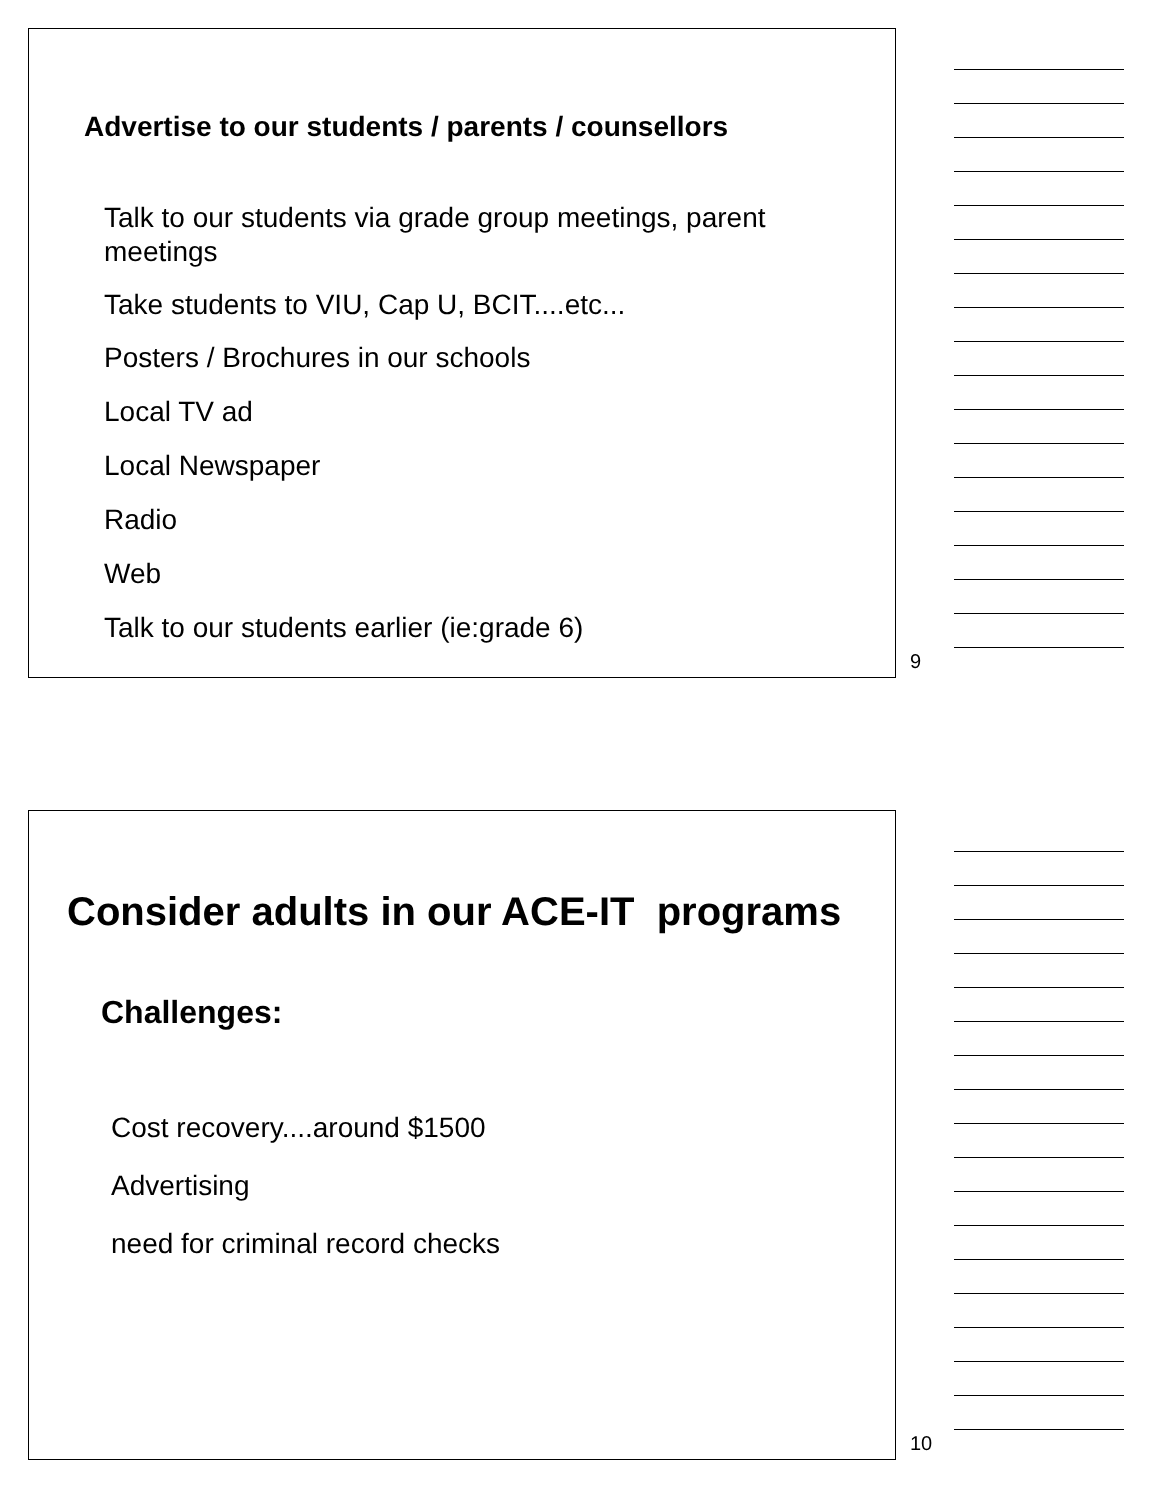Advertise to our students / parents / counsellors
Talk to our students via grade group meetings, parent meetings
Take students to VIU, Cap U, BCIT....etc...
Posters / Brochures in our schools
Local TV ad
Local Newspaper
Radio
Web
Talk to our students earlier (ie:grade 6)
9
Consider adults in our ACE-IT programs
Challenges:
Cost recovery....around $1500
Advertising
need for criminal record checks
10